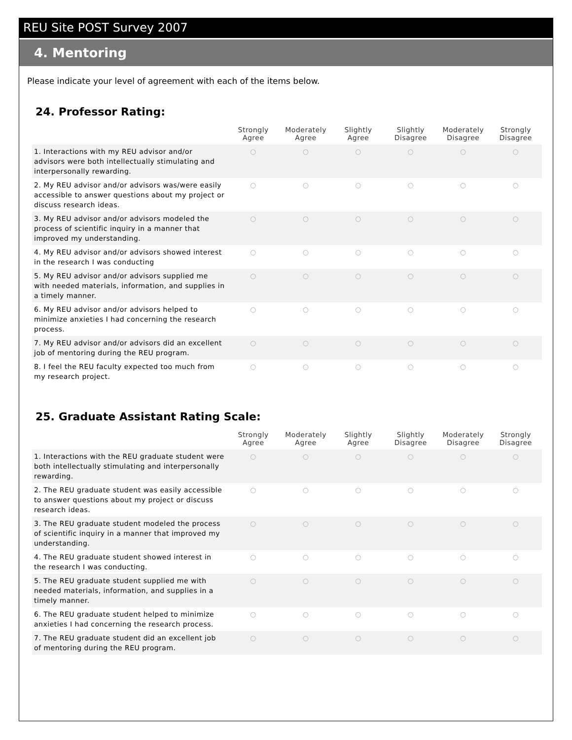REU Site POST Survey 2007
4. Mentoring
Please indicate your level of agreement with each of the items below.
24. Professor Rating:
| | Strongly Agree | Moderately Agree | Slightly Agree | Slightly Disagree | Moderately Disagree | Strongly Disagree |
| --- | --- | --- | --- | --- | --- | --- |
| 1. Interactions with my REU advisor and/or advisors were both intellectually stimulating and interpersonally rewarding. | ○ | ○ | ○ | ○ | ○ | ○ |
| 2. My REU advisor and/or advisors was/were easily accessible to answer questions about my project or discuss research ideas. | ○ | ○ | ○ | ○ | ○ | ○ |
| 3. My REU advisor and/or advisors modeled the process of scientific inquiry in a manner that improved my understanding. | ○ | ○ | ○ | ○ | ○ | ○ |
| 4. My REU advisor and/or advisors showed interest in the research I was conducting | ○ | ○ | ○ | ○ | ○ | ○ |
| 5. My REU advisor and/or advisors supplied me with needed materials, information, and supplies in a timely manner. | ○ | ○ | ○ | ○ | ○ | ○ |
| 6. My REU advisor and/or advisors helped to minimize anxieties I had concerning the research process. | ○ | ○ | ○ | ○ | ○ | ○ |
| 7. My REU advisor and/or advisors did an excellent job of mentoring during the REU program. | ○ | ○ | ○ | ○ | ○ | ○ |
| 8. I feel the REU faculty expected too much from my research project. | ○ | ○ | ○ | ○ | ○ | ○ |
25. Graduate Assistant Rating Scale:
| | Strongly Agree | Moderately Agree | Slightly Agree | Slightly Disagree | Moderately Disagree | Strongly Disagree |
| --- | --- | --- | --- | --- | --- | --- |
| 1. Interactions with the REU graduate student were both intellectually stimulating and interpersonally rewarding. | ○ | ○ | ○ | ○ | ○ | ○ |
| 2. The REU graduate student was easily accessible to answer questions about my project or discuss research ideas. | ○ | ○ | ○ | ○ | ○ | ○ |
| 3. The REU graduate student modeled the process of scientific inquiry in a manner that improved my understanding. | ○ | ○ | ○ | ○ | ○ | ○ |
| 4. The REU graduate student showed interest in the research I was conducting. | ○ | ○ | ○ | ○ | ○ | ○ |
| 5. The REU graduate student supplied me with needed materials, information, and supplies in a timely manner. | ○ | ○ | ○ | ○ | ○ | ○ |
| 6. The REU graduate student helped to minimize anxieties I had concerning the research process. | ○ | ○ | ○ | ○ | ○ | ○ |
| 7. The REU graduate student did an excellent job of mentoring during the REU program. | ○ | ○ | ○ | ○ | ○ | ○ |